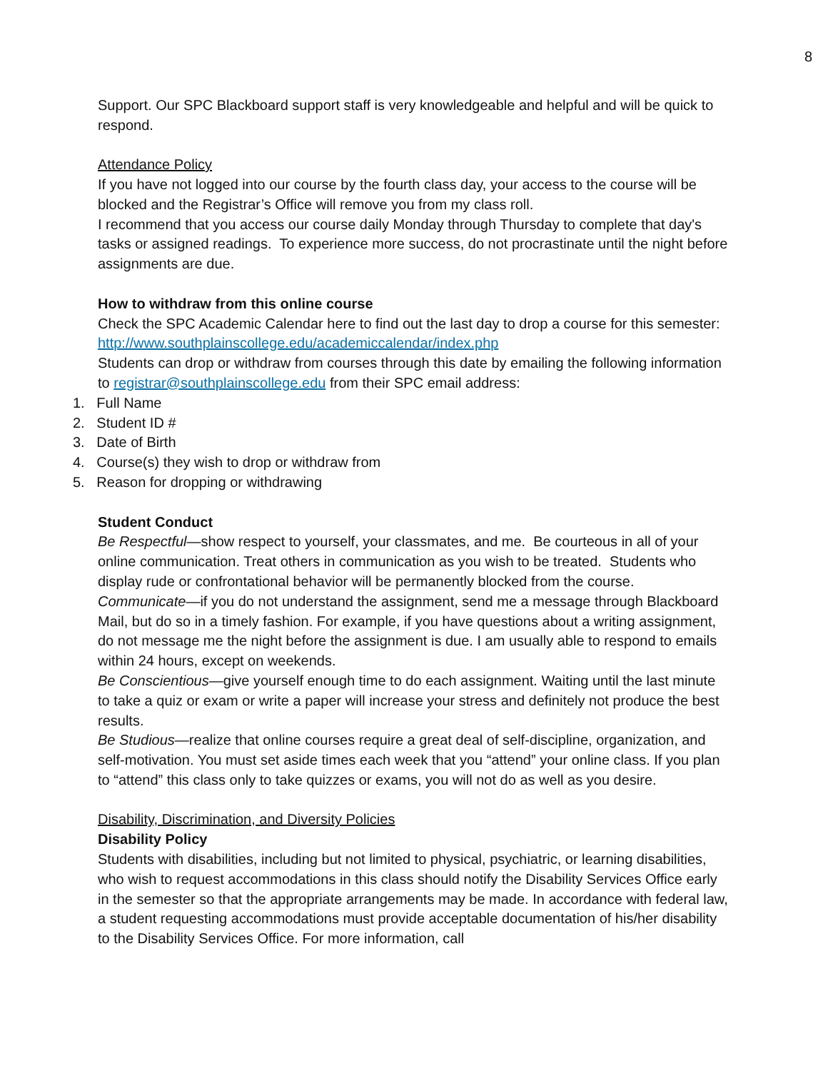8
Support. Our SPC Blackboard support staff is very knowledgeable and helpful and will be quick to respond.
Attendance Policy
If you have not logged into our course by the fourth class day, your access to the course will be blocked and the Registrar’s Office will remove you from my class roll.
I recommend that you access our course daily Monday through Thursday to complete that day's tasks or assigned readings. To experience more success, do not procrastinate until the night before assignments are due.
How to withdraw from this online course
Check the SPC Academic Calendar here to find out the last day to drop a course for this semester: http://www.southplainscollege.edu/academiccalendar/index.php
Students can drop or withdraw from courses through this date by emailing the following information to registrar@southplainscollege.edu from their SPC email address:
1. Full Name
2. Student ID #
3. Date of Birth
4. Course(s) they wish to drop or withdraw from
5. Reason for dropping or withdrawing
Student Conduct
Be Respectful—show respect to yourself, your classmates, and me. Be courteous in all of your online communication. Treat others in communication as you wish to be treated. Students who display rude or confrontational behavior will be permanently blocked from the course.
Communicate—if you do not understand the assignment, send me a message through Blackboard Mail, but do so in a timely fashion. For example, if you have questions about a writing assignment, do not message me the night before the assignment is due. I am usually able to respond to emails within 24 hours, except on weekends.
Be Conscientious—give yourself enough time to do each assignment. Waiting until the last minute to take a quiz or exam or write a paper will increase your stress and definitely not produce the best results.
Be Studious—realize that online courses require a great deal of self-discipline, organization, and self-motivation. You must set aside times each week that you “attend” your online class. If you plan to “attend” this class only to take quizzes or exams, you will not do as well as you desire.
Disability, Discrimination, and Diversity Policies
Disability Policy
Students with disabilities, including but not limited to physical, psychiatric, or learning disabilities, who wish to request accommodations in this class should notify the Disability Services Office early in the semester so that the appropriate arrangements may be made. In accordance with federal law, a student requesting accommodations must provide acceptable documentation of his/her disability to the Disability Services Office. For more information, call